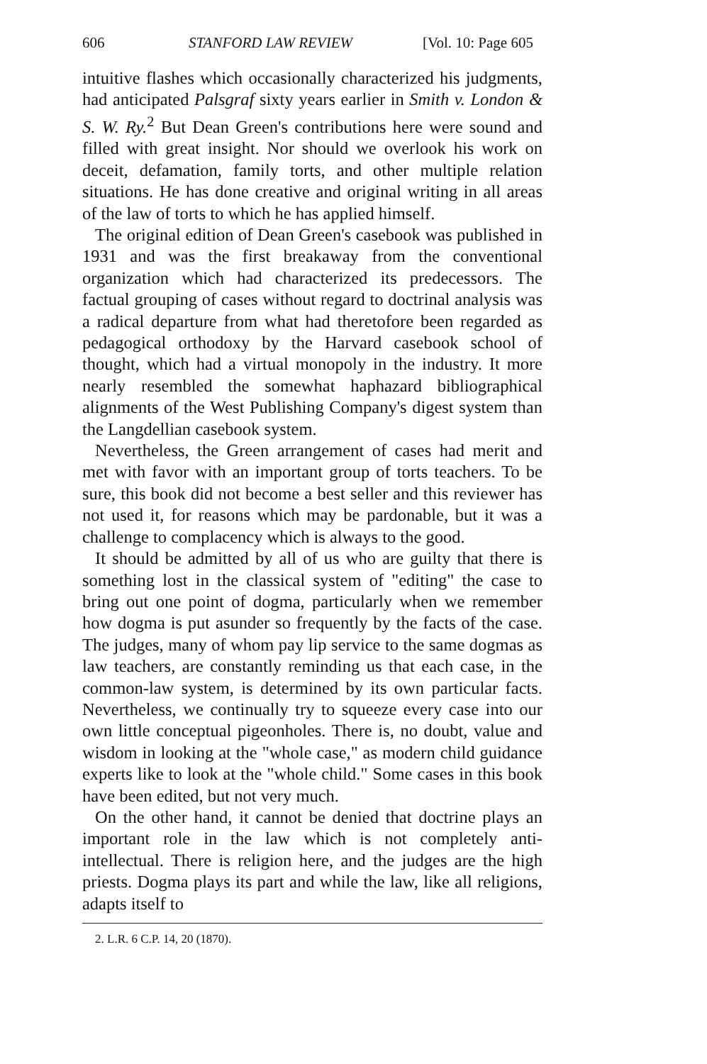606 STANFORD LAW REVIEW [Vol. 10: Page 605
intuitive flashes which occasionally characterized his judgments, had anticipated Palsgraf sixty years earlier in Smith v. London & S. W. Ry.<sup>2</sup> But Dean Green's contributions here were sound and filled with great insight. Nor should we overlook his work on deceit, defamation, family torts, and other multiple relation situations. He has done creative and original writing in all areas of the law of torts to which he has applied himself.
The original edition of Dean Green's casebook was published in 1931 and was the first breakaway from the conventional organization which had characterized its predecessors. The factual grouping of cases without regard to doctrinal analysis was a radical departure from what had theretofore been regarded as pedagogical orthodoxy by the Harvard casebook school of thought, which had a virtual monopoly in the industry. It more nearly resembled the somewhat haphazard bibliographical alignments of the West Publishing Company's digest system than the Langdellian casebook system.
Nevertheless, the Green arrangement of cases had merit and met with favor with an important group of torts teachers. To be sure, this book did not become a best seller and this reviewer has not used it, for reasons which may be pardonable, but it was a challenge to complacency which is always to the good.
It should be admitted by all of us who are guilty that there is something lost in the classical system of "editing" the case to bring out one point of dogma, particularly when we remember how dogma is put asunder so frequently by the facts of the case. The judges, many of whom pay lip service to the same dogmas as law teachers, are constantly reminding us that each case, in the common-law system, is determined by its own particular facts. Nevertheless, we continually try to squeeze every case into our own little conceptual pigeonholes. There is, no doubt, value and wisdom in looking at the "whole case," as modern child guidance experts like to look at the "whole child." Some cases in this book have been edited, but not very much.
On the other hand, it cannot be denied that doctrine plays an important role in the law which is not completely anti-intellectual. There is religion here, and the judges are the high priests. Dogma plays its part and while the law, like all religions, adapts itself to
2. L.R. 6 C.P. 14, 20 (1870).